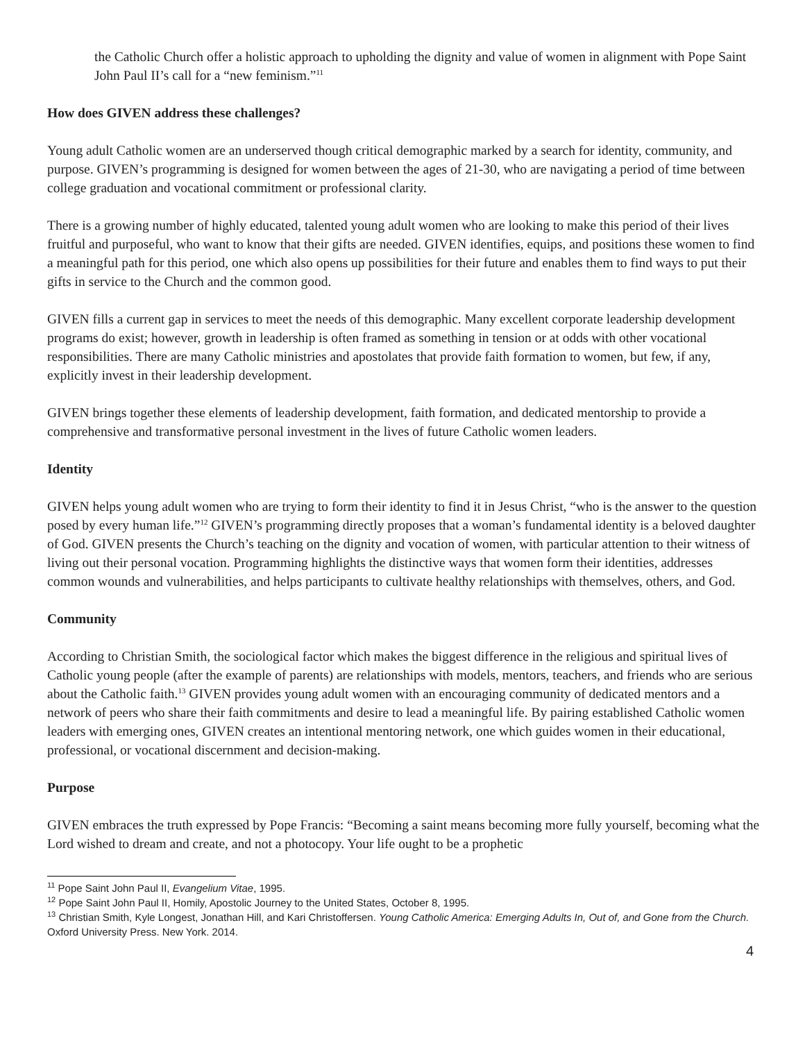the Catholic Church offer a holistic approach to upholding the dignity and value of women in alignment with Pope Saint John Paul II’s call for a “new feminism.”<sup>11</sup>
How does GIVEN address these challenges?
Young adult Catholic women are an underserved though critical demographic marked by a search for identity, community, and purpose. GIVEN’s programming is designed for women between the ages of 21-30, who are navigating a period of time between college graduation and vocational commitment or professional clarity.
There is a growing number of highly educated, talented young adult women who are looking to make this period of their lives fruitful and purposeful, who want to know that their gifts are needed. GIVEN identifies, equips, and positions these women to find a meaningful path for this period, one which also opens up possibilities for their future and enables them to find ways to put their gifts in service to the Church and the common good.
GIVEN fills a current gap in services to meet the needs of this demographic. Many excellent corporate leadership development programs do exist; however, growth in leadership is often framed as something in tension or at odds with other vocational responsibilities. There are many Catholic ministries and apostolates that provide faith formation to women, but few, if any, explicitly invest in their leadership development.
GIVEN brings together these elements of leadership development, faith formation, and dedicated mentorship to provide a comprehensive and transformative personal investment in the lives of future Catholic women leaders.
Identity
GIVEN helps young adult women who are trying to form their identity to find it in Jesus Christ, “who is the answer to the question posed by every human life.”<sup>12</sup> GIVEN’s programming directly proposes that a woman’s fundamental identity is a beloved daughter of God. GIVEN presents the Church’s teaching on the dignity and vocation of women, with particular attention to their witness of living out their personal vocation. Programming highlights the distinctive ways that women form their identities, addresses common wounds and vulnerabilities, and helps participants to cultivate healthy relationships with themselves, others, and God.
Community
According to Christian Smith, the sociological factor which makes the biggest difference in the religious and spiritual lives of Catholic young people (after the example of parents) are relationships with models, mentors, teachers, and friends who are serious about the Catholic faith.<sup>13</sup> GIVEN provides young adult women with an encouraging community of dedicated mentors and a network of peers who share their faith commitments and desire to lead a meaningful life. By pairing established Catholic women leaders with emerging ones, GIVEN creates an intentional mentoring network, one which guides women in their educational, professional, or vocational discernment and decision-making.
Purpose
GIVEN embraces the truth expressed by Pope Francis: “Becoming a saint means becoming more fully yourself, becoming what the Lord wished to dream and create, and not a photocopy. Your life ought to be a prophetic
<sup>11</sup> Pope Saint John Paul II, Evangelium Vitae, 1995.
<sup>12</sup> Pope Saint John Paul II, Homily, Apostolic Journey to the United States, October 8, 1995.
<sup>13</sup> Christian Smith, Kyle Longest, Jonathan Hill, and Kari Christoffersen. Young Catholic America: Emerging Adults In, Out of, and Gone from the Church. Oxford University Press. New York. 2014.
4